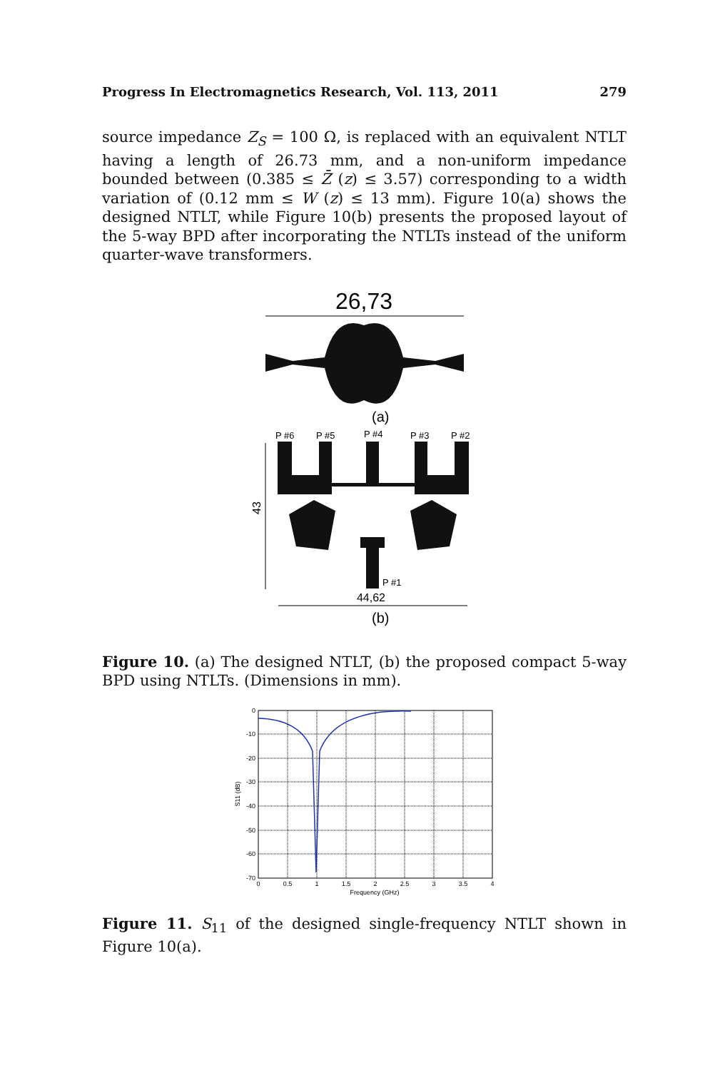Progress In Electromagnetics Research, Vol. 113, 2011 279
source impedance Z<sub>S</sub> = 100 Ω, is replaced with an equivalent NTLT having a length of 26.73 mm, and a non-uniform impedance bounded between (0.385 ≤ Z̄ (z) ≤ 3.57) corresponding to a width variation of (0.12 mm ≤ W (z) ≤ 13 mm). Figure 10(a) shows the designed NTLT, while Figure 10(b) presents the proposed layout of the 5-way BPD after incorporating the NTLTs instead of the uniform quarter-wave transformers.
26,73
(a)
P #6
P #5
P #4
P #3
P #2
P #1
43
44,62
(b)
Figure 10. (a) The designed NTLT, (b) the proposed compact 5-way BPD using NTLTs. (Dimensions in mm).
0
-10
-20
-30
-40
-50
-60
-70
0
0.5
1
1.5
2
2.5
3
3.5
4
Frequency (GHz)
S11 (dB)
Figure 11. S<sub>11</sub> of the designed single-frequency NTLT shown in Figure 10(a).